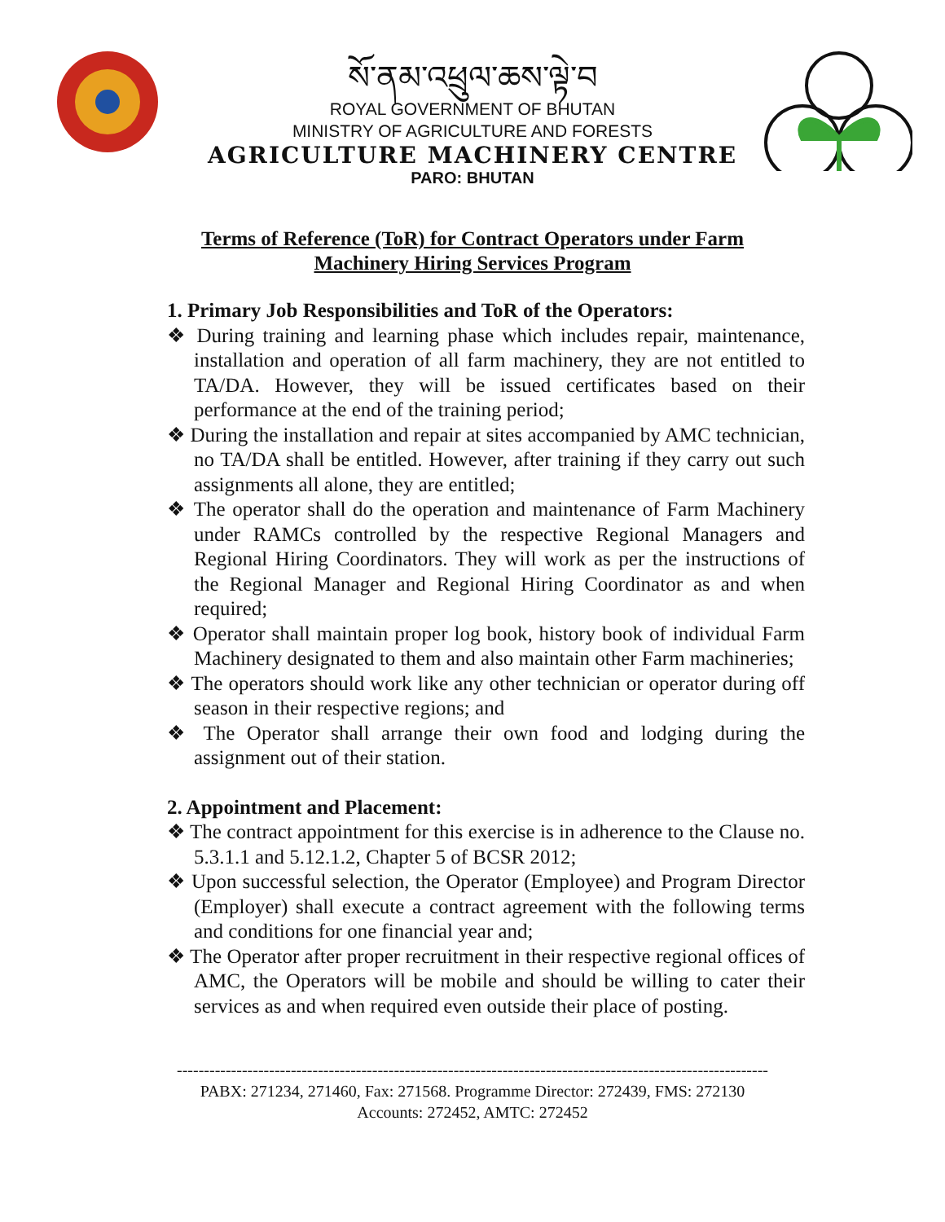སོ་ནམ་འཕྲུལ་ཆས་ལྟེ་བ
ROYAL GOVERNMENT OF BHUTAN
MINISTRY OF AGRICULTURE AND FORESTS
AGRICULTURE MACHINERY CENTRE
PARO: BHUTAN
Terms of Reference (ToR) for Contract Operators under Farm
Machinery Hiring Services Program
1. Primary Job Responsibilities and ToR of the Operators:
❖ During training and learning phase which includes repair, maintenance, installation and operation of all farm machinery, they are not entitled to TA/DA. However, they will be issued certificates based on their performance at the end of the training period;
❖ During the installation and repair at sites accompanied by AMC technician, no TA/DA shall be entitled. However, after training if they carry out such assignments all alone, they are entitled;
❖ The operator shall do the operation and maintenance of Farm Machinery under RAMCs controlled by the respective Regional Managers and Regional Hiring Coordinators. They will work as per the instructions of the Regional Manager and Regional Hiring Coordinator as and when required;
❖ Operator shall maintain proper log book, history book of individual Farm Machinery designated to them and also maintain other Farm machineries;
❖ The operators should work like any other technician or operator during off season in their respective regions; and
❖ The Operator shall arrange their own food and lodging during the assignment out of their station.
2. Appointment and Placement:
❖ The contract appointment for this exercise is in adherence to the Clause no. 5.3.1.1 and 5.12.1.2, Chapter 5 of BCSR 2012;
❖ Upon successful selection, the Operator (Employee) and Program Director (Employer) shall execute a contract agreement with the following terms and conditions for one financial year and;
❖ The Operator after proper recruitment in their respective regional offices of AMC, the Operators will be mobile and should be willing to cater their services as and when required even outside their place of posting.
-------------------------------------------------------------------------------------------------------------
PABX: 271234, 271460, Fax: 271568. Programme Director: 272439, FMS: 272130
Accounts: 272452, AMTC: 272452